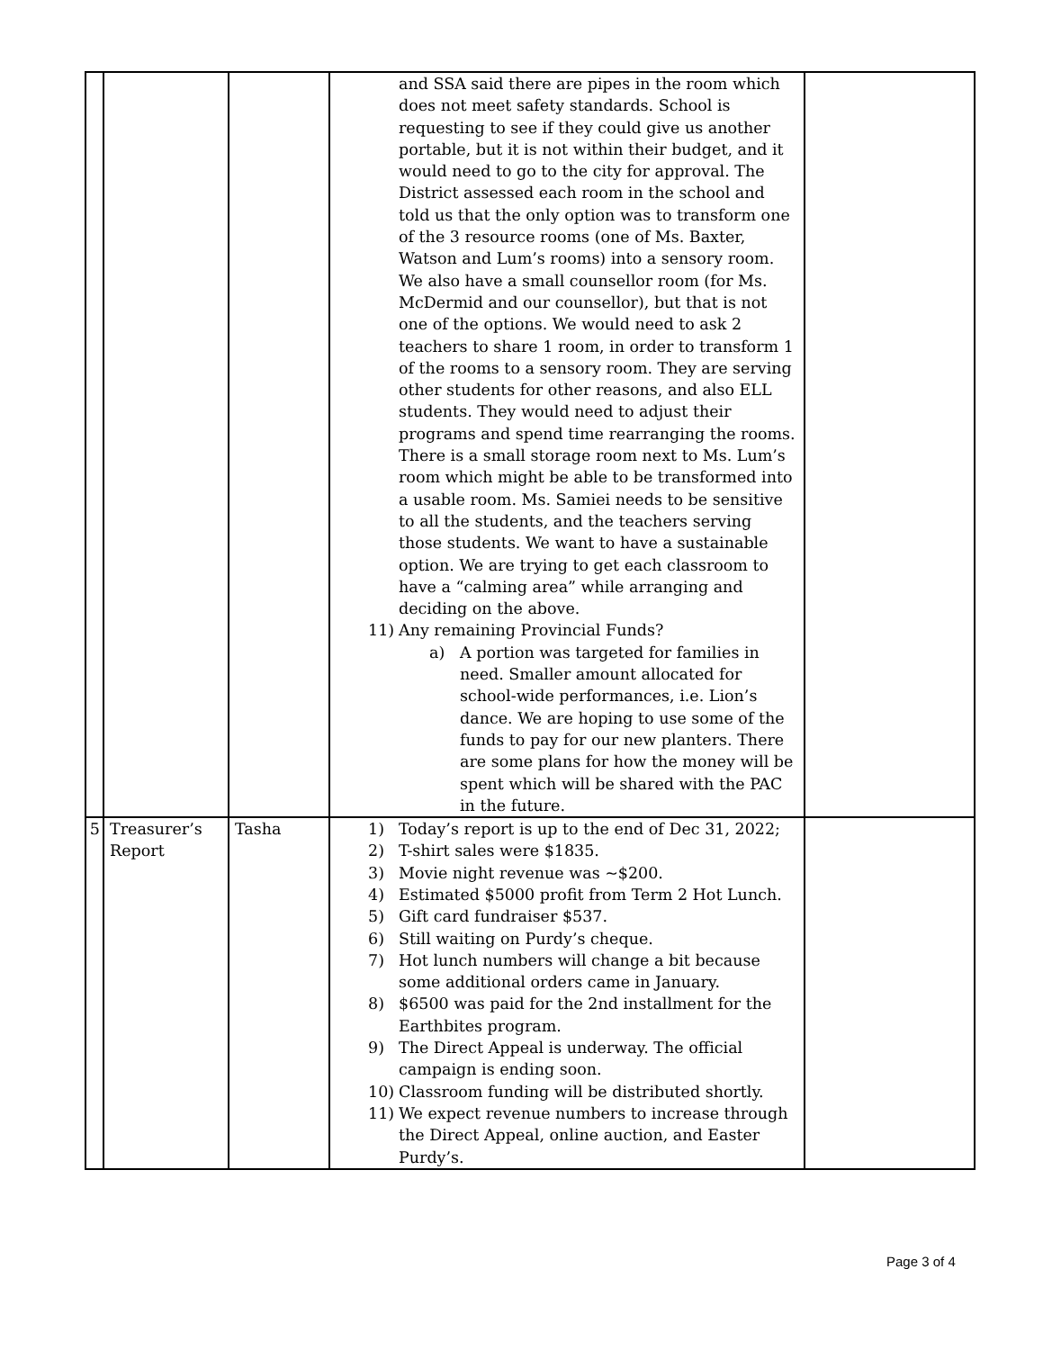| | | | and SSA said there are pipes in the room which does not meet safety standards. School is requesting to see if they could give us another portable, but it is not within their budget, and it would need to go to the city for approval. The District assessed each room in the school and told us that the only option was to transform one of the 3 resource rooms (one of Ms. Baxter, Watson and Lum’s rooms) into a sensory room. We also have a small counsellor room (for Ms. McDermid and our counsellor), but that is not one of the options. We would need to ask 2 teachers to share 1 room, in order to transform 1 of the rooms to a sensory room. They are serving other students for other reasons, and also ELL students. They would need to adjust their programs and spend time rearranging the rooms. There is a small storage room next to Ms. Lum’s room which might be able to be transformed into a usable room. Ms. Samiei needs to be sensitive to all the students, and the teachers serving those students. We want to have a sustainable option. We are trying to get each classroom to have a “calming area” while arranging and deciding on the above. 11) Any remaining Provincial Funds? a) A portion was targeted for families in need. Smaller amount allocated for school-wide performances, i.e. Lion’s dance. We are hoping to use some of the funds to pay for our new planters. There are some plans for how the money will be spent which will be shared with the PAC in the future. | |
| 5 | Treasurer’s Report | Tasha | 1) Today’s report is up to the end of Dec 31, 2022; 2) T-shirt sales were $1835. 3) Movie night revenue was ~$200. 4) Estimated $5000 profit from Term 2 Hot Lunch. 5) Gift card fundraiser $537. 6) Still waiting on Purdy’s cheque. 7) Hot lunch numbers will change a bit because some additional orders came in January. 8) $6500 was paid for the 2nd installment for the Earthbites program. 9) The Direct Appeal is underway. The official campaign is ending soon. 10) Classroom funding will be distributed shortly. 11) We expect revenue numbers to increase through the Direct Appeal, online auction, and Easter Purdy’s. | |
Page 3 of 4